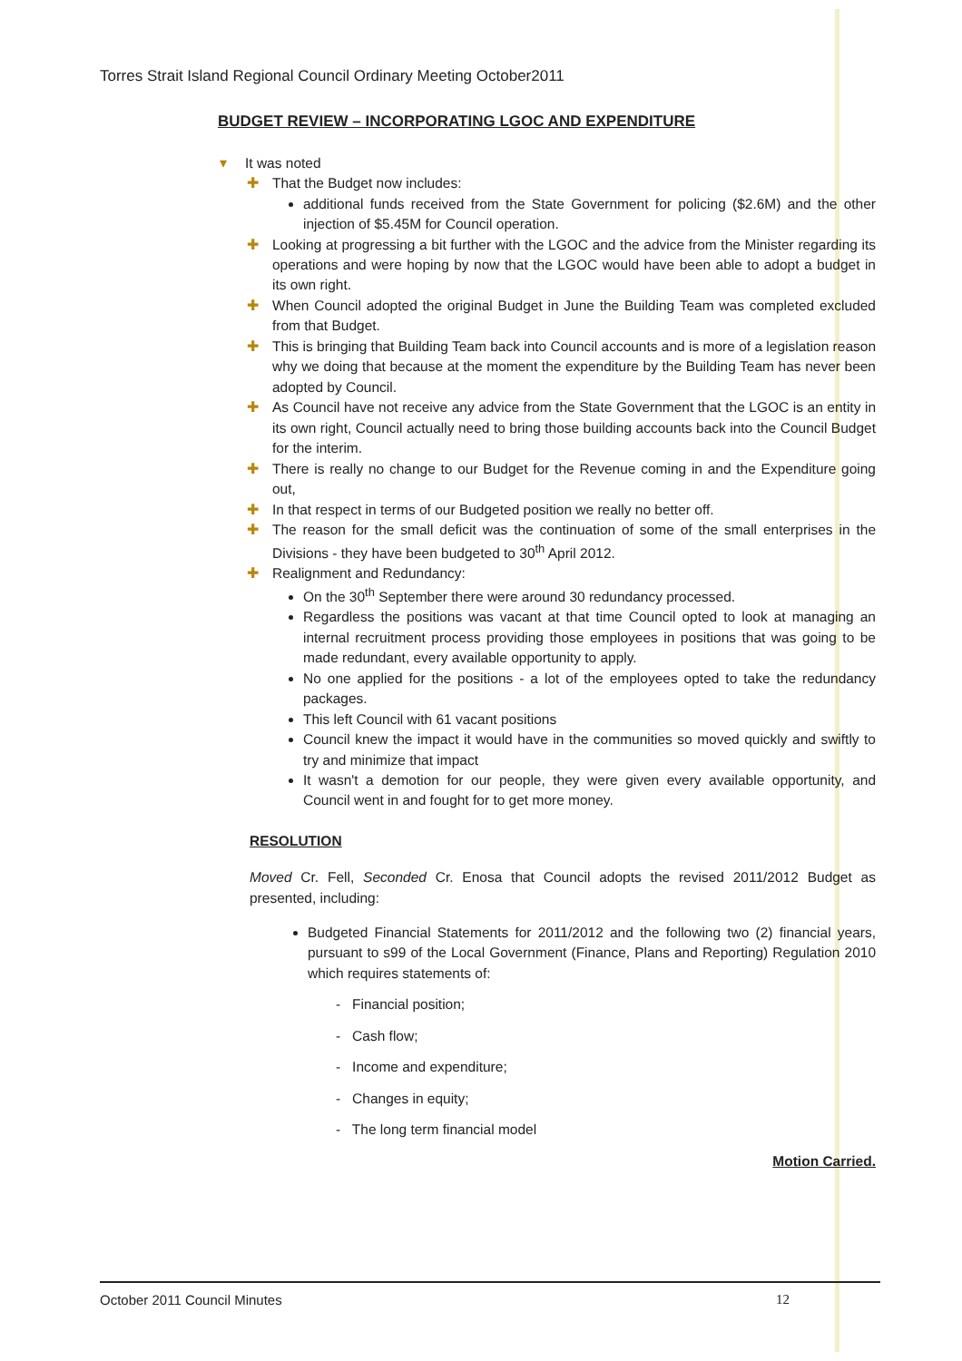Torres Strait Island Regional Council Ordinary Meeting October2011
BUDGET REVIEW – INCORPORATING LGOC AND EXPENDITURE
▾ It was noted
✚ That the Budget now includes:
additional funds received from the State Government for policing ($2.6M) and the other injection of $5.45M for Council operation.
✚ Looking at progressing a bit further with the LGOC and the advice from the Minister regarding its operations and were hoping by now that the LGOC would have been able to adopt a budget in its own right.
✚ When Council adopted the original Budget in June the Building Team was completed excluded from that Budget.
✚ This is bringing that Building Team back into Council accounts and is more of a legislation reason why we doing that because at the moment the expenditure by the Building Team has never been adopted by Council.
✚ As Council have not receive any advice from the State Government that the LGOC is an entity in its own right, Council actually need to bring those building accounts back into the Council Budget for the interim.
✚ There is really no change to our Budget for the Revenue coming in and the Expenditure going out,
✚ In that respect in terms of our Budgeted position we really no better off.
✚ The reason for the small deficit was the continuation of some of the small enterprises in the Divisions - they have been budgeted to 30<sup>th</sup> April 2012.
✚ Realignment and Redundancy:
On the 30<sup>th</sup> September there were around 30 redundancy processed.
Regardless the positions was vacant at that time Council opted to look at managing an internal recruitment process providing those employees in positions that was going to be made redundant, every available opportunity to apply.
No one applied for the positions - a lot of the employees opted to take the redundancy packages.
This left Council with 61 vacant positions
Council knew the impact it would have in the communities so moved quickly and swiftly to try and minimize that impact
It wasn't a demotion for our people, they were given every available opportunity, and Council went in and fought for to get more money.
RESOLUTION
Moved Cr. Fell, Seconded Cr. Enosa that Council adopts the revised 2011/2012 Budget as presented, including:
Budgeted Financial Statements for 2011/2012 and the following two (2) financial years, pursuant to s99 of the Local Government (Finance, Plans and Reporting) Regulation 2010 which requires statements of:
- Financial position;
- Cash flow;
- Income and expenditure;
- Changes in equity;
- The long term financial model
Motion Carried.
October 2011 Council Minutes 12